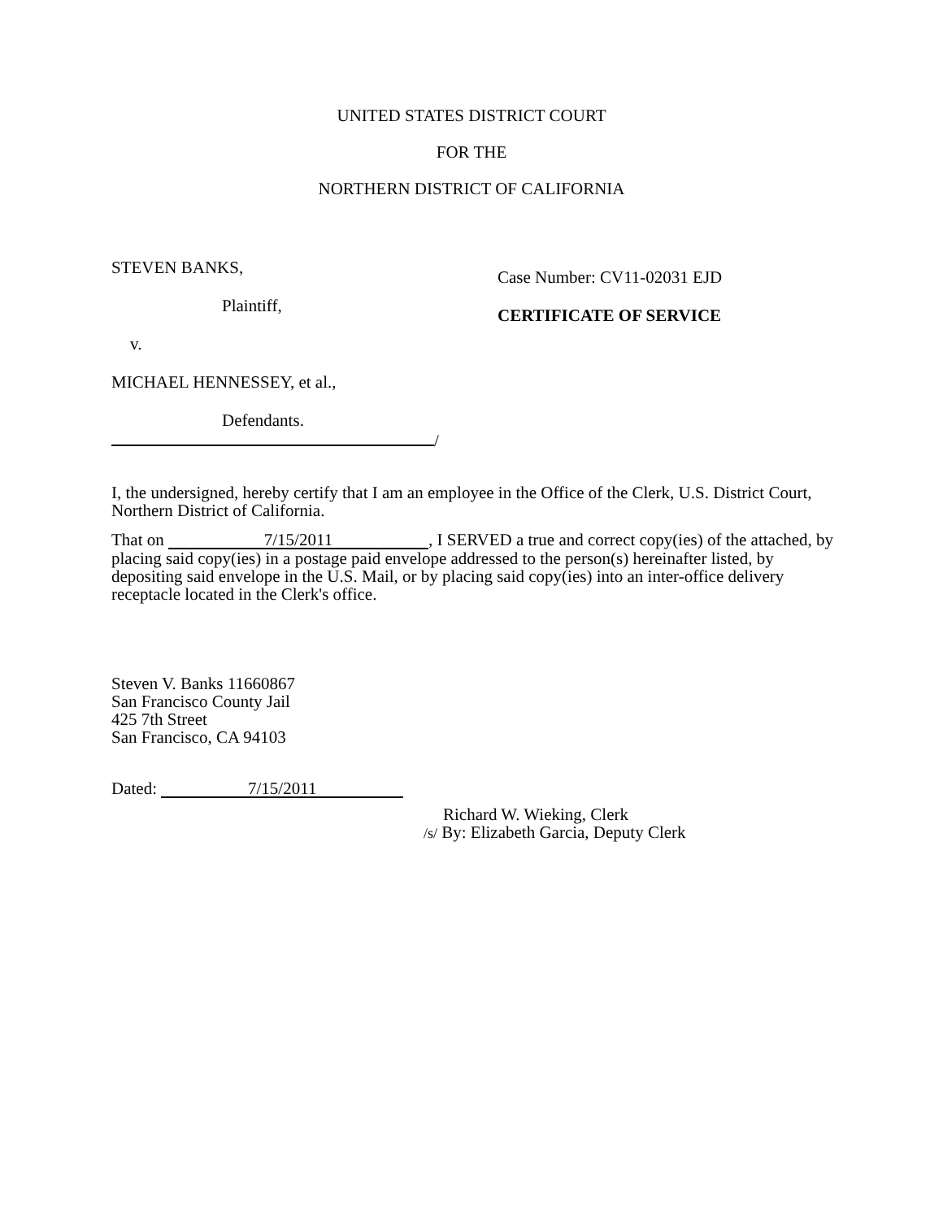UNITED STATES DISTRICT COURT
FOR THE
NORTHERN DISTRICT OF CALIFORNIA
STEVEN BANKS,
Plaintiff,
v.
MICHAEL HENNESSEY, et al.,
Defendants.
/
Case Number: CV11-02031 EJD
CERTIFICATE OF SERVICE
I, the undersigned, hereby certify that I am an employee in the Office of the Clerk, U.S. District Court, Northern District of California.
That on 7/15/2011, I SERVED a true and correct copy(ies) of the attached, by placing said copy(ies) in a postage paid envelope addressed to the person(s) hereinafter listed, by depositing said envelope in the U.S. Mail, or by placing said copy(ies) into an inter-office delivery receptacle located in the Clerk's office.
Steven V. Banks 11660867
San Francisco County Jail
425 7th Street
San Francisco, CA 94103
Dated: 7/15/2011
Richard W. Wieking, Clerk
/s/ By: Elizabeth Garcia, Deputy Clerk